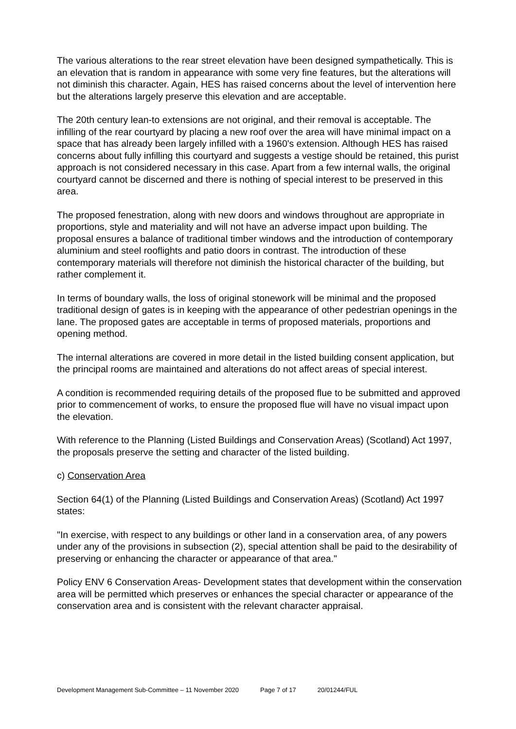The various alterations to the rear street elevation have been designed sympathetically. This is an elevation that is random in appearance with some very fine features, but the alterations will not diminish this character. Again, HES has raised concerns about the level of intervention here but the alterations largely preserve this elevation and are acceptable.
The 20th century lean-to extensions are not original, and their removal is acceptable. The infilling of the rear courtyard by placing a new roof over the area will have minimal impact on a space that has already been largely infilled with a 1960's extension. Although HES has raised concerns about fully infilling this courtyard and suggests a vestige should be retained, this purist approach is not considered necessary in this case. Apart from a few internal walls, the original courtyard cannot be discerned and there is nothing of special interest to be preserved in this area.
The proposed fenestration, along with new doors and windows throughout are appropriate in proportions, style and materiality and will not have an adverse impact upon building. The proposal ensures a balance of traditional timber windows and the introduction of contemporary aluminium and steel rooflights and patio doors in contrast. The introduction of these contemporary materials will therefore not diminish the historical character of the building, but rather complement it.
In terms of boundary walls, the loss of original stonework will be minimal and the proposed traditional design of gates is in keeping with the appearance of other pedestrian openings in the lane. The proposed gates are acceptable in terms of proposed materials, proportions and opening method.
The internal alterations are covered in more detail in the listed building consent application, but the principal rooms are maintained and alterations do not affect areas of special interest.
A condition is recommended requiring details of the proposed flue to be submitted and approved prior to commencement of works, to ensure the proposed flue will have no visual impact upon the elevation.
With reference to the Planning (Listed Buildings and Conservation Areas) (Scotland) Act 1997, the proposals preserve the setting and character of the listed building.
c) Conservation Area
Section 64(1) of the Planning (Listed Buildings and Conservation Areas) (Scotland) Act 1997 states:
"In exercise, with respect to any buildings or other land in a conservation area, of any powers under any of the provisions in subsection (2), special attention shall be paid to the desirability of preserving or enhancing the character or appearance of that area."
Policy ENV 6 Conservation Areas- Development states that development within the conservation area will be permitted which preserves or enhances the special character or appearance of the conservation area and is consistent with the relevant character appraisal.
Development Management Sub-Committee – 11 November 2020 Page 7 of 17 20/01244/FUL